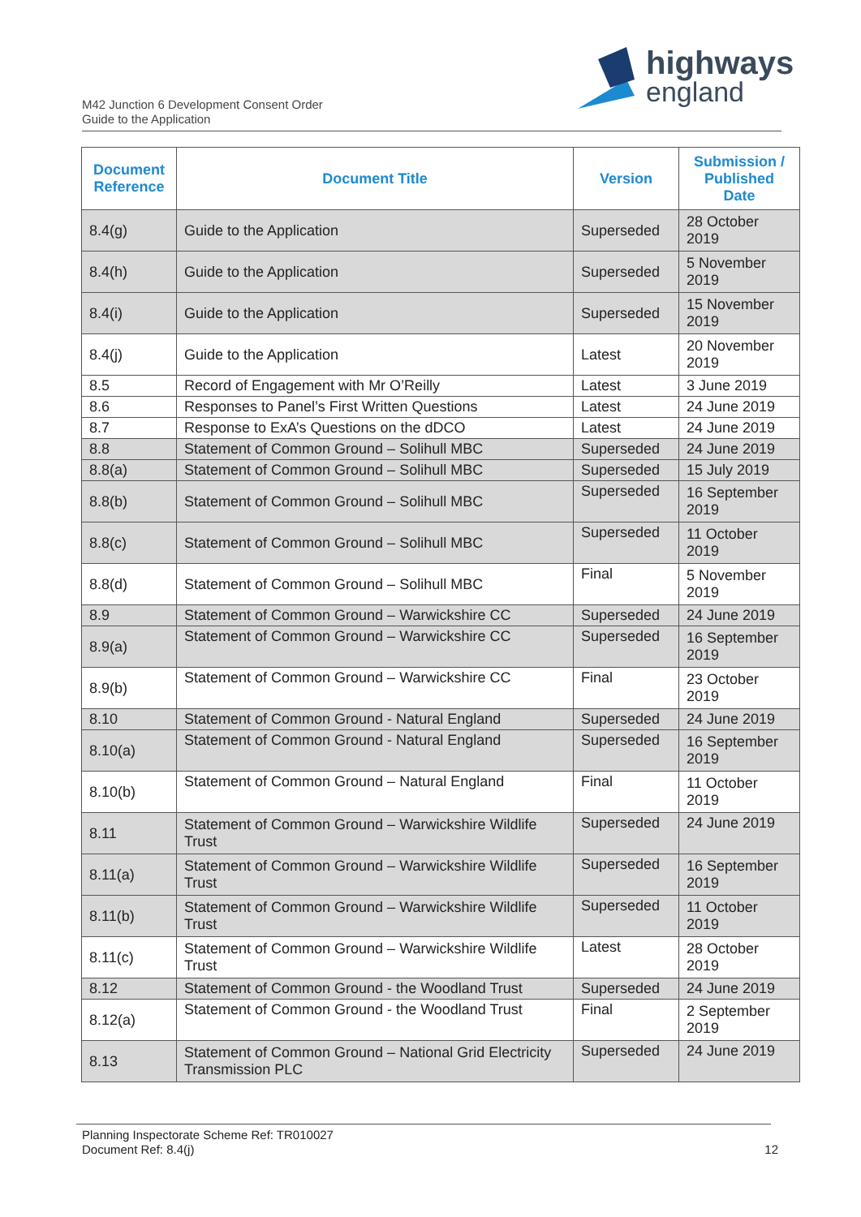highways
england
M42 Junction 6 Development Consent Order
Guide to the Application
| Document Reference | Document Title | Version | Submission / Published Date |
| --- | --- | --- | --- |
| 8.4(g) | Guide to the Application | Superseded | 28 October 2019 |
| 8.4(h) | Guide to the Application | Superseded | 5 November 2019 |
| 8.4(i) | Guide to the Application | Superseded | 15 November 2019 |
| 8.4(j) | Guide to the Application | Latest | 20 November 2019 |
| 8.5 | Record of Engagement with Mr O’Reilly | Latest | 3 June 2019 |
| 8.6 | Responses to Panel’s First Written Questions | Latest | 24 June 2019 |
| 8.7 | Response to ExA’s Questions on the dDCO | Latest | 24 June 2019 |
| 8.8 | Statement of Common Ground – Solihull MBC | Superseded | 24 June 2019 |
| 8.8(a) | Statement of Common Ground – Solihull MBC | Superseded | 15 July 2019 |
| 8.8(b) | Statement of Common Ground – Solihull MBC | Superseded | 16 September 2019 |
| 8.8(c) | Statement of Common Ground – Solihull MBC | Superseded | 11 October 2019 |
| 8.8(d) | Statement of Common Ground – Solihull MBC | Final | 5 November 2019 |
| 8.9 | Statement of Common Ground – Warwickshire CC | Superseded | 24 June 2019 |
| 8.9(a) | Statement of Common Ground – Warwickshire CC | Superseded | 16 September 2019 |
| 8.9(b) | Statement of Common Ground – Warwickshire CC | Final | 23 October 2019 |
| 8.10 | Statement of Common Ground - Natural England | Superseded | 24 June 2019 |
| 8.10(a) | Statement of Common Ground - Natural England | Superseded | 16 September 2019 |
| 8.10(b) | Statement of Common Ground – Natural England | Final | 11 October 2019 |
| 8.11 | Statement of Common Ground – Warwickshire Wildlife Trust | Superseded | 24 June 2019 |
| 8.11(a) | Statement of Common Ground – Warwickshire Wildlife Trust | Superseded | 16 September 2019 |
| 8.11(b) | Statement of Common Ground – Warwickshire Wildlife Trust | Superseded | 11 October 2019 |
| 8.11(c) | Statement of Common Ground – Warwickshire Wildlife Trust | Latest | 28 October 2019 |
| 8.12 | Statement of Common Ground - the Woodland Trust | Superseded | 24 June 2019 |
| 8.12(a) | Statement of Common Ground - the Woodland Trust | Final | 2 September 2019 |
| 8.13 | Statement of Common Ground – National Grid Electricity Transmission PLC | Superseded | 24 June 2019 |
Planning Inspectorate Scheme Ref: TR010027
Document Ref: 8.4(j) 12